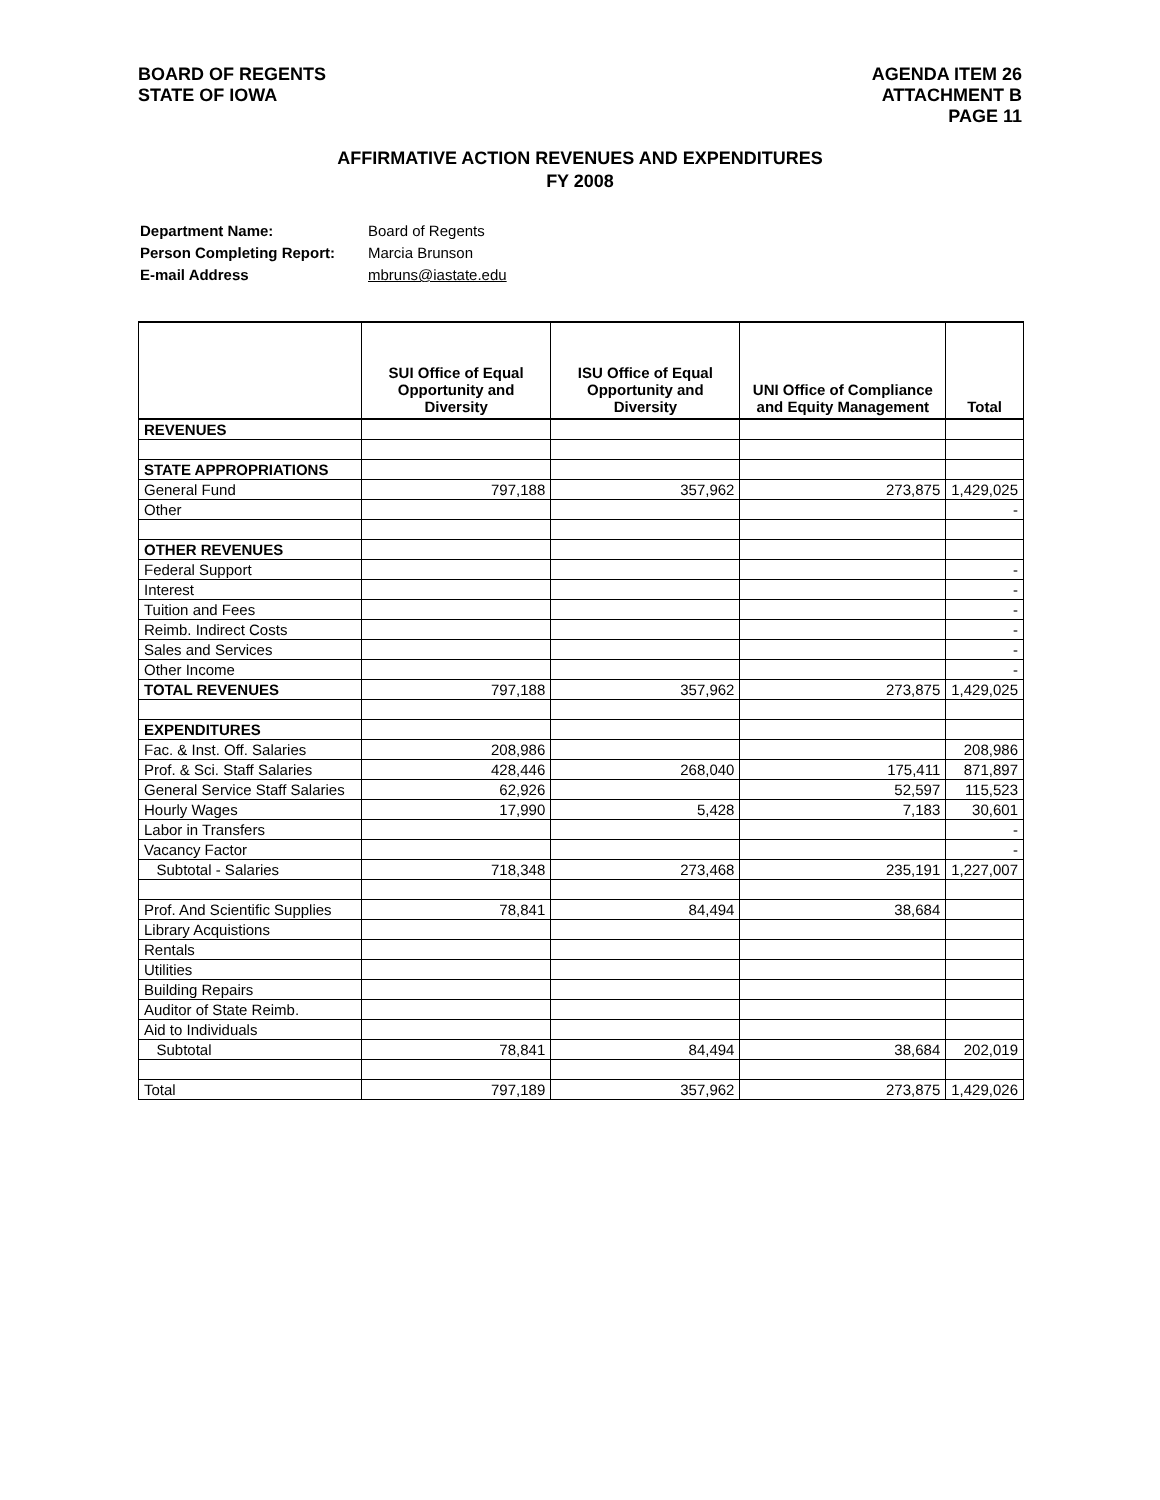BOARD OF REGENTS
STATE OF IOWA
AGENDA ITEM 26
ATTACHMENT B
PAGE 11
AFFIRMATIVE ACTION REVENUES AND EXPENDITURES
FY 2008
| Department Name: | Board of Regents |
| Person Completing Report: | Marcia Brunson |
| E-mail Address | mbruns@iastate.edu |
| | SUI Office of Equal Opportunity and Diversity | ISU Office of Equal Opportunity and Diversity | UNI Office of Compliance and Equity Management | Total |
| --- | --- | --- | --- | --- |
| REVENUES | | | | |
| STATE APPROPRIATIONS | | | | |
| General Fund | 797,188 | 357,962 | 273,875 | 1,429,025 |
| Other | | | | - |
| OTHER REVENUES | | | | |
| Federal Support | | | | - |
| Interest | | | | - |
| Tuition and Fees | | | | - |
| Reimb. Indirect Costs | | | | - |
| Sales and Services | | | | - |
| Other Income | | | | - |
| TOTAL REVENUES | 797,188 | 357,962 | 273,875 | 1,429,025 |
| EXPENDITURES | | | | |
| Fac. & Inst. Off. Salaries | 208,986 | | | 208,986 |
| Prof. & Sci. Staff Salaries | 428,446 | 268,040 | 175,411 | 871,897 |
| General Service Staff Salaries | 62,926 | | 52,597 | 115,523 |
| Hourly Wages | 17,990 | 5,428 | 7,183 | 30,601 |
| Labor in Transfers | | | | - |
| Vacancy Factor | | | | - |
| Subtotal - Salaries | 718,348 | 273,468 | 235,191 | 1,227,007 |
| Prof. And Scientific Supplies | 78,841 | 84,494 | 38,684 | |
| Library Acquistions | | | | |
| Rentals | | | | |
| Utilities | | | | |
| Building Repairs | | | | |
| Auditor of State Reimb. | | | | |
| Aid to Individuals | | | | |
| Subtotal | 78,841 | 84,494 | 38,684 | 202,019 |
| Total | 797,189 | 357,962 | 273,875 | 1,429,026 |